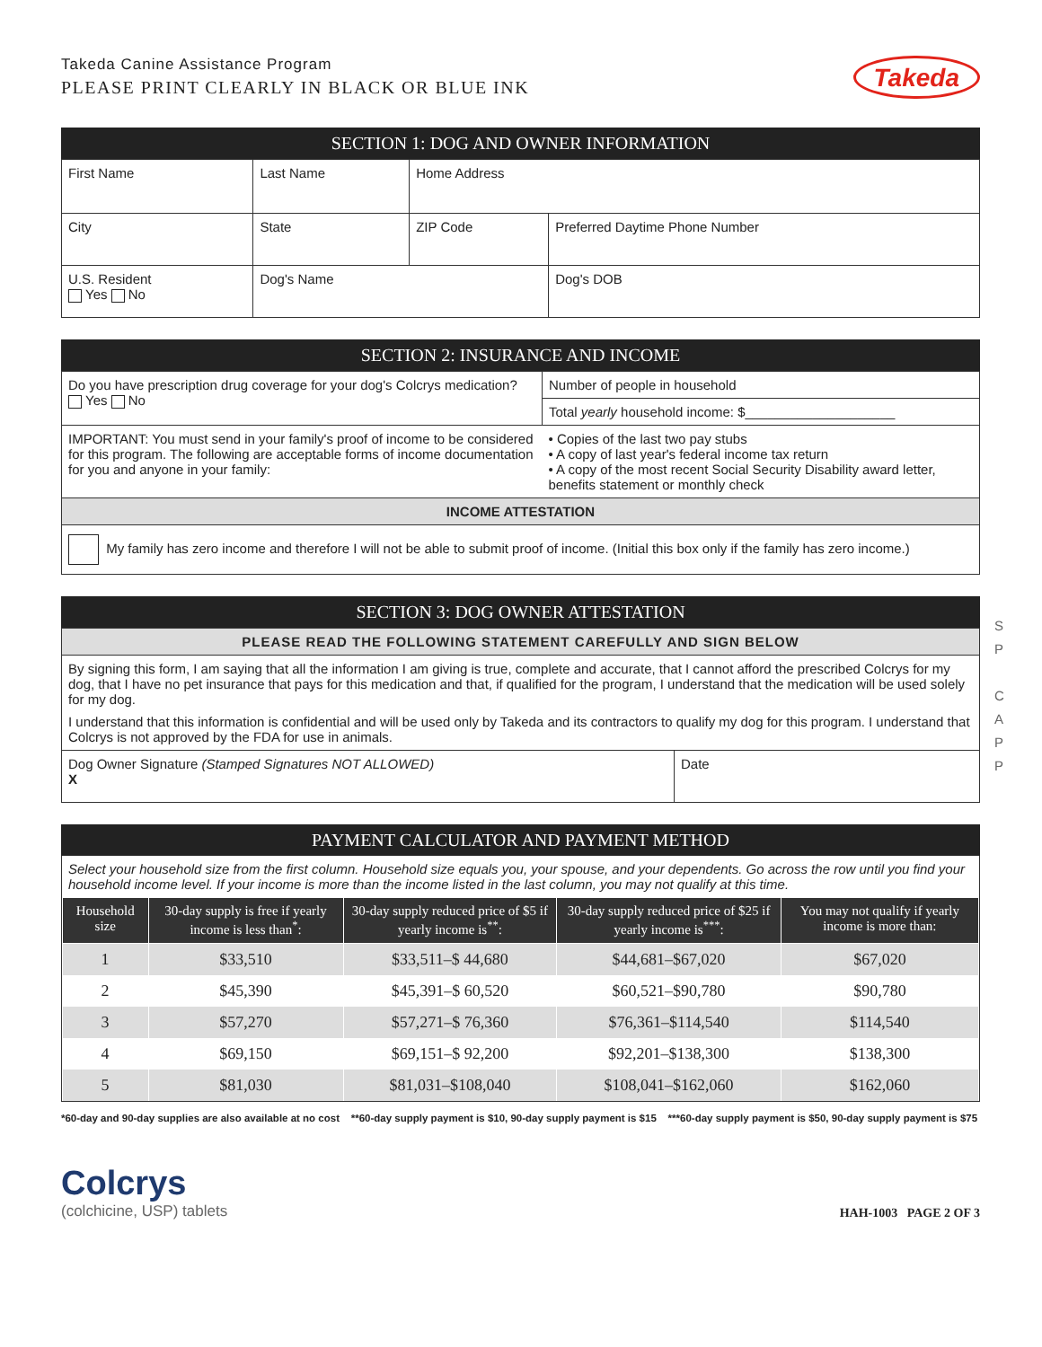Takeda Canine Assistance Program
PLEASE PRINT CLEARLY IN BLACK OR BLUE INK
Takeda
SECTION 1: DOG AND OWNER INFORMATION
| First Name | Last Name | Home Address | |
| City | State | ZIP Code | Preferred Daytime Phone Number |
| U.S. Resident Yes No | Dog's Name | | Dog's DOB |
SECTION 2: INSURANCE AND INCOME
| Do you have prescription drug coverage for your dog's Colcrys medication? Yes No | Number of people in household |
| | Total yearly household income: $____________________ |
| IMPORTANT: You must send in your family's proof of income to be considered for this program. The following are acceptable forms of income documentation for you and anyone in your family: | • Copies of the last two pay stubs • A copy of last year's federal income tax return • A copy of the most recent Social Security Disability award letter, benefits statement or monthly check |
| INCOME ATTESTATION | |
| My family has zero income and therefore I will not be able to submit proof of income. (Initial this box only if the family has zero income.) | |
SECTION 3: DOG OWNER ATTESTATION
| PLEASE READ THE FOLLOWING STATEMENT CAREFULLY AND SIGN BELOW | |
| By signing this form, I am saying that all the information I am giving is true, complete and accurate, that I cannot afford the prescribed Colcrys for my dog, that I have no pet insurance that pays for this medication and that, if qualified for the program, I understand that the medication will be used solely for my dog. I understand that this information is confidential and will be used only by Takeda and its contractors to qualify my dog for this program. I understand that Colcrys is not approved by the FDA for use in animals. | |
| Dog Owner Signature (Stamped Signatures NOT ALLOWED) X | Date |
PAYMENT CALCULATOR AND PAYMENT METHOD
Select your household size from the first column. Household size equals you, your spouse, and your dependents. Go across the row until you find your household income level. If your income is more than the income listed in the last column, you may not qualify at this time.
| Household size | 30-day supply is free if yearly income is less than<sup>*</sup>: | 30-day supply reduced price of $5 if yearly income is<sup>**</sup>: | 30-day supply reduced price of $25 if yearly income is<sup>***</sup>: | You may not qualify if yearly income is more than: |
| --- | --- | --- | --- | --- |
| 1 | $33,510 | $33,511–$ 44,680 | $44,681–$67,020 | $67,020 |
| 2 | $45,390 | $45,391–$ 60,520 | $60,521–$90,780 | $90,780 |
| 3 | $57,270 | $57,271–$ 76,360 | $76,361–$114,540 | $114,540 |
| 4 | $69,150 | $69,151–$ 92,200 | $92,201–$138,300 | $138,300 |
| 5 | $81,030 | $81,031–$108,040 | $108,041–$162,060 | $162,060 |
*60-day and 90-day supplies are also available at no cost **60-day supply payment is $10, 90-day supply payment is $15 ***60-day supply payment is $50, 90-day supply payment is $75
Colcrys
(colchicine, USP) tablets
HAH-1003 PAGE 2 OF 3
S
P
C
A
P
P